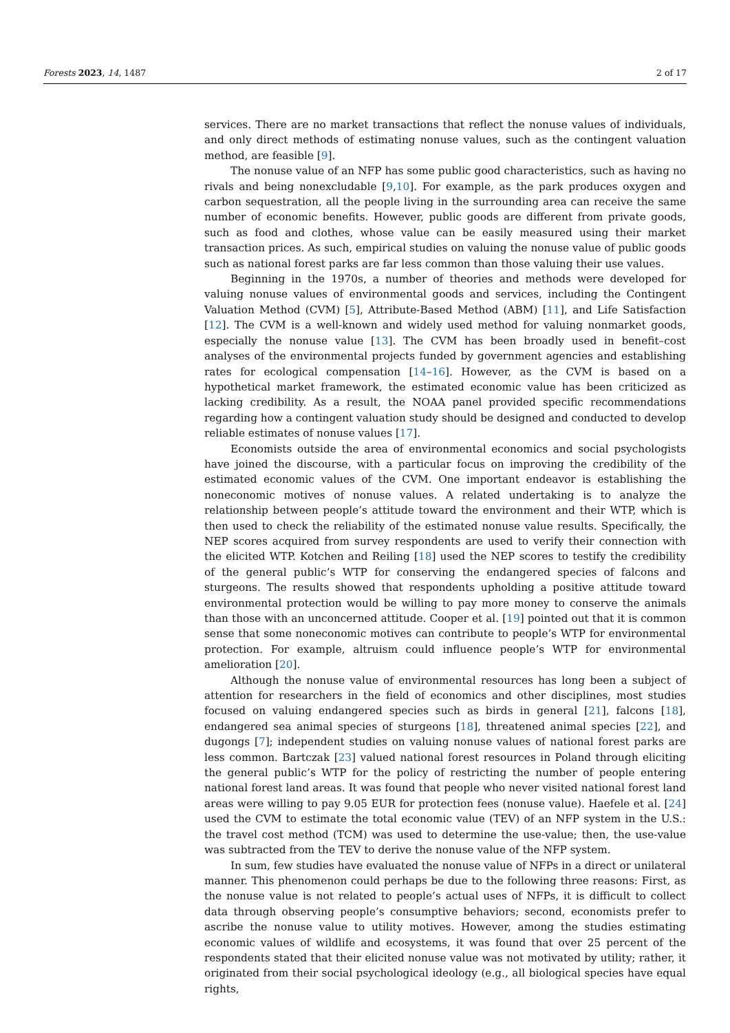Forests 2023, 14, 1487 2 of 17
services. There are no market transactions that reflect the nonuse values of individuals, and only direct methods of estimating nonuse values, such as the contingent valuation method, are feasible [9].
The nonuse value of an NFP has some public good characteristics, such as having no rivals and being nonexcludable [9,10]. For example, as the park produces oxygen and carbon sequestration, all the people living in the surrounding area can receive the same number of economic benefits. However, public goods are different from private goods, such as food and clothes, whose value can be easily measured using their market transaction prices. As such, empirical studies on valuing the nonuse value of public goods such as national forest parks are far less common than those valuing their use values.
Beginning in the 1970s, a number of theories and methods were developed for valuing nonuse values of environmental goods and services, including the Contingent Valuation Method (CVM) [5], Attribute-Based Method (ABM) [11], and Life Satisfaction [12]. The CVM is a well-known and widely used method for valuing nonmarket goods, especially the nonuse value [13]. The CVM has been broadly used in benefit–cost analyses of the environmental projects funded by government agencies and establishing rates for ecological compensation [14–16]. However, as the CVM is based on a hypothetical market framework, the estimated economic value has been criticized as lacking credibility. As a result, the NOAA panel provided specific recommendations regarding how a contingent valuation study should be designed and conducted to develop reliable estimates of nonuse values [17].
Economists outside the area of environmental economics and social psychologists have joined the discourse, with a particular focus on improving the credibility of the estimated economic values of the CVM. One important endeavor is establishing the noneconomic motives of nonuse values. A related undertaking is to analyze the relationship between people’s attitude toward the environment and their WTP, which is then used to check the reliability of the estimated nonuse value results. Specifically, the NEP scores acquired from survey respondents are used to verify their connection with the elicited WTP. Kotchen and Reiling [18] used the NEP scores to testify the credibility of the general public’s WTP for conserving the endangered species of falcons and sturgeons. The results showed that respondents upholding a positive attitude toward environmental protection would be willing to pay more money to conserve the animals than those with an unconcerned attitude. Cooper et al. [19] pointed out that it is common sense that some noneconomic motives can contribute to people’s WTP for environmental protection. For example, altruism could influence people’s WTP for environmental amelioration [20].
Although the nonuse value of environmental resources has long been a subject of attention for researchers in the field of economics and other disciplines, most studies focused on valuing endangered species such as birds in general [21], falcons [18], endangered sea animal species of sturgeons [18], threatened animal species [22], and dugongs [7]; independent studies on valuing nonuse values of national forest parks are less common. Bartczak [23] valued national forest resources in Poland through eliciting the general public’s WTP for the policy of restricting the number of people entering national forest land areas. It was found that people who never visited national forest land areas were willing to pay 9.05 EUR for protection fees (nonuse value). Haefele et al. [24] used the CVM to estimate the total economic value (TEV) of an NFP system in the U.S.: the travel cost method (TCM) was used to determine the use-value; then, the use-value was subtracted from the TEV to derive the nonuse value of the NFP system.
In sum, few studies have evaluated the nonuse value of NFPs in a direct or unilateral manner. This phenomenon could perhaps be due to the following three reasons: First, as the nonuse value is not related to people’s actual uses of NFPs, it is difficult to collect data through observing people’s consumptive behaviors; second, economists prefer to ascribe the nonuse value to utility motives. However, among the studies estimating economic values of wildlife and ecosystems, it was found that over 25 percent of the respondents stated that their elicited nonuse value was not motivated by utility; rather, it originated from their social psychological ideology (e.g., all biological species have equal rights,